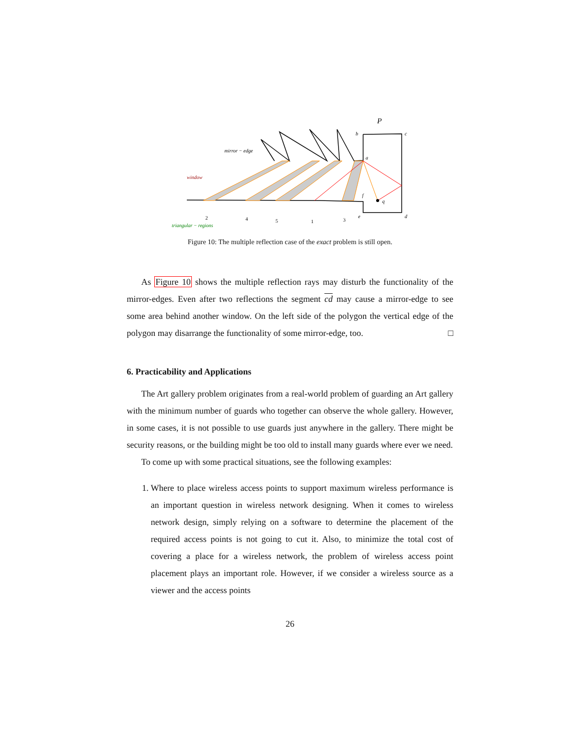P
b
c
a
f
q
e
d
mirror − edge
window
triangular − regions
2
4
5
1
3
Figure 10: The multiple reflection case of the exact problem is still open.
As Figure 10 shows the multiple reflection rays may disturb the functionality of the mirror-edges. Even after two reflections the segment cd may cause a mirror-edge to see some area behind another window. On the left side of the polygon the vertical edge of the polygon may disarrange the functionality of some mirror-edge, too. □
6. Practicability and Applications
The Art gallery problem originates from a real-world problem of guarding an Art gallery with the minimum number of guards who together can observe the whole gallery. However, in some cases, it is not possible to use guards just anywhere in the gallery. There might be security reasons, or the building might be too old to install many guards where ever we need.
To come up with some practical situations, see the following examples:
1. Where to place wireless access points to support maximum wireless performance is an important question in wireless network designing. When it comes to wireless network design, simply relying on a software to determine the placement of the required access points is not going to cut it. Also, to minimize the total cost of covering a place for a wireless network, the problem of wireless access point placement plays an important role. However, if we consider a wireless source as a viewer and the access points
26